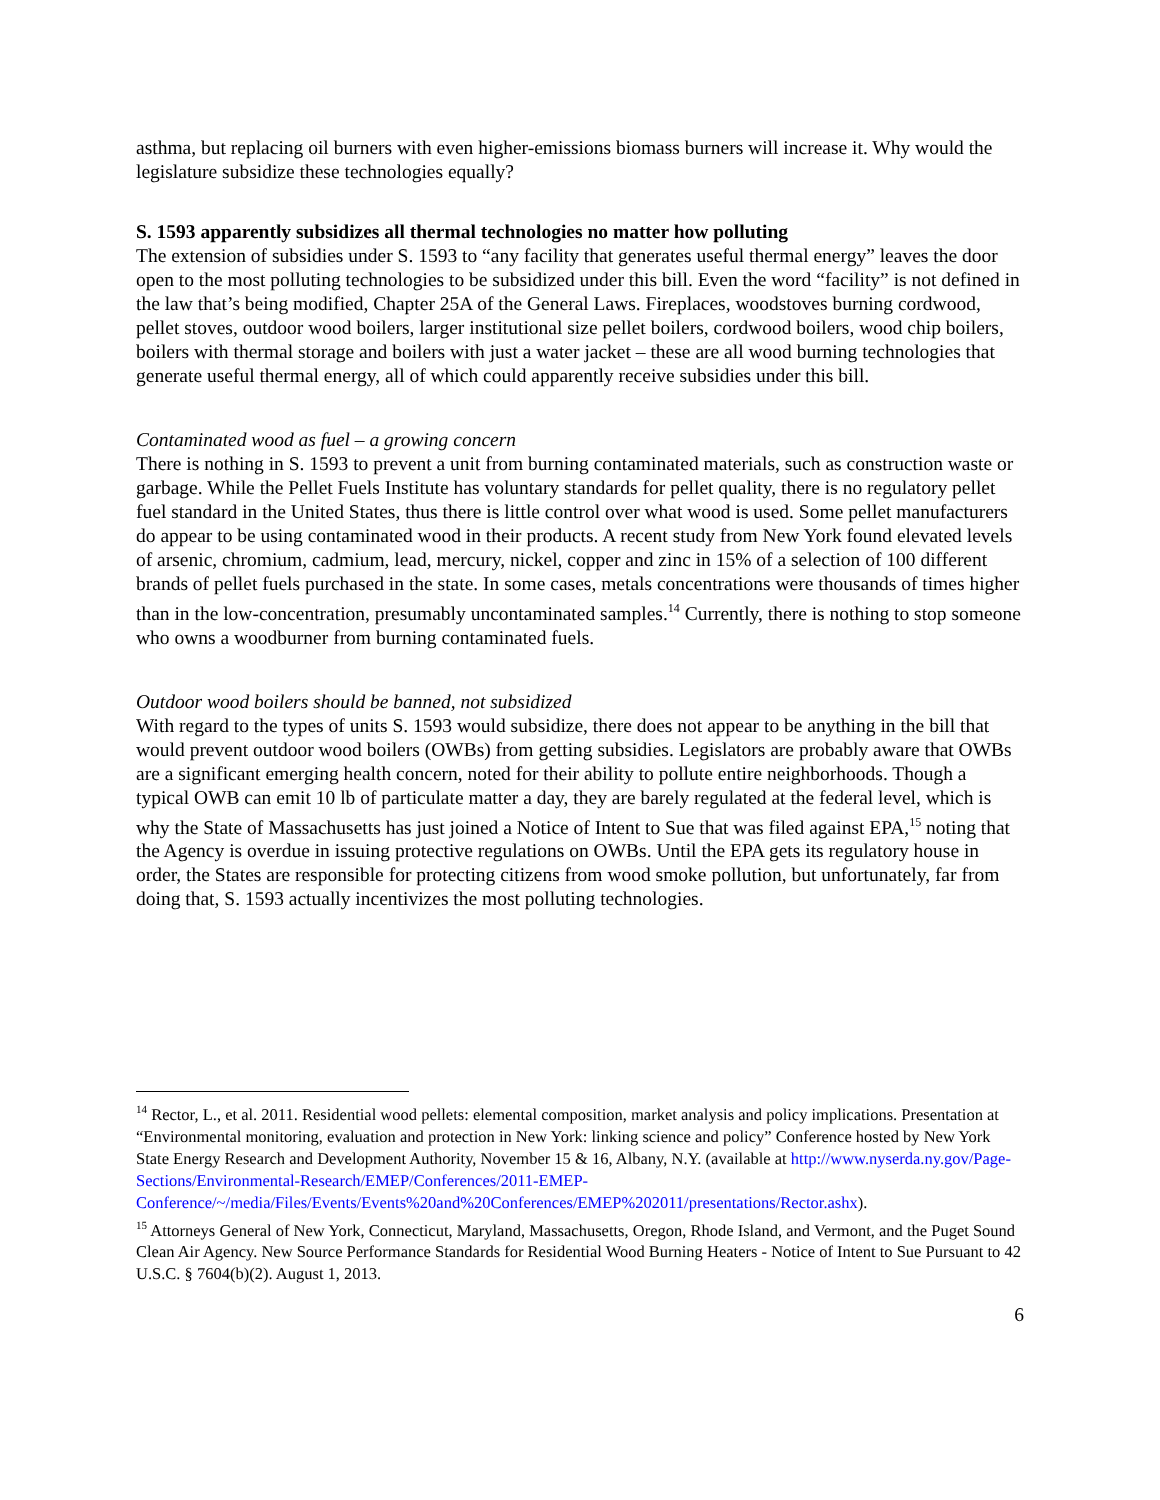asthma, but replacing oil burners with even higher-emissions biomass burners will increase it. Why would the legislature subsidize these technologies equally?
S. 1593 apparently subsidizes all thermal technologies no matter how polluting
The extension of subsidies under S. 1593 to “any facility that generates useful thermal energy” leaves the door open to the most polluting technologies to be subsidized under this bill. Even the word “facility” is not defined in the law that’s being modified, Chapter 25A of the General Laws. Fireplaces, woodstoves burning cordwood, pellet stoves, outdoor wood boilers, larger institutional size pellet boilers, cordwood boilers, wood chip boilers, boilers with thermal storage and boilers with just a water jacket – these are all wood burning technologies that generate useful thermal energy, all of which could apparently receive subsidies under this bill.
Contaminated wood as fuel – a growing concern
There is nothing in S. 1593 to prevent a unit from burning contaminated materials, such as construction waste or garbage. While the Pellet Fuels Institute has voluntary standards for pellet quality, there is no regulatory pellet fuel standard in the United States, thus there is little control over what wood is used. Some pellet manufacturers do appear to be using contaminated wood in their products. A recent study from New York found elevated levels of arsenic, chromium, cadmium, lead, mercury, nickel, copper and zinc in 15% of a selection of 100 different brands of pellet fuels purchased in the state. In some cases, metals concentrations were thousands of times higher than in the low-concentration, presumably uncontaminated samples.<sup>14</sup> Currently, there is nothing to stop someone who owns a woodburner from burning contaminated fuels.
Outdoor wood boilers should be banned, not subsidized
With regard to the types of units S. 1593 would subsidize, there does not appear to be anything in the bill that would prevent outdoor wood boilers (OWBs) from getting subsidies. Legislators are probably aware that OWBs are a significant emerging health concern, noted for their ability to pollute entire neighborhoods. Though a typical OWB can emit 10 lb of particulate matter a day, they are barely regulated at the federal level, which is why the State of Massachusetts has just joined a Notice of Intent to Sue that was filed against EPA,<sup>15</sup> noting that the Agency is overdue in issuing protective regulations on OWBs. Until the EPA gets its regulatory house in order, the States are responsible for protecting citizens from wood smoke pollution, but unfortunately, far from doing that, S. 1593 actually incentivizes the most polluting technologies.
<sup>14</sup> Rector, L., et al. 2011. Residential wood pellets: elemental composition, market analysis and policy implications. Presentation at “Environmental monitoring, evaluation and protection in New York: linking science and policy” Conference hosted by New York State Energy Research and Development Authority, November 15 & 16, Albany, N.Y. (available at http://www.nyserda.ny.gov/Page-Sections/Environmental-Research/EMEP/Conferences/2011-EMEP-
Conference/~/media/Files/Events/Events%20and%20Conferences/EMEP%202011/presentations/Rector.ashx).
<sup>15</sup> Attorneys General of New York, Connecticut, Maryland, Massachusetts, Oregon, Rhode Island, and Vermont, and the Puget Sound Clean Air Agency. New Source Performance Standards for Residential Wood Burning Heaters - Notice of Intent to Sue Pursuant to 42 U.S.C. § 7604(b)(2). August 1, 2013.
6